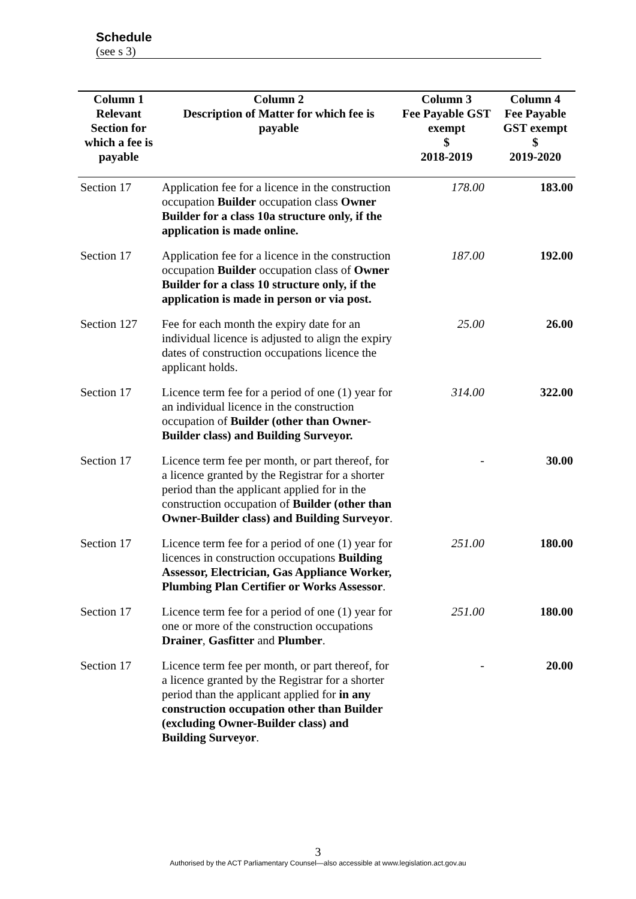Schedule
(see s 3)
| Column 1 | Column 2 | Column 3 | Column 4 |
| --- | --- | --- | --- |
| Relevant Section for which a fee is payable | Description of Matter for which fee is payable | Fee Payable GST exempt $ 2018-2019 | Fee Payable GST exempt $ 2019-2020 |
| Section 17 | Application fee for a licence in the construction occupation Builder occupation class Owner Builder for a class 10a structure only, if the application is made online. | 178.00 | 183.00 |
| Section 17 | Application fee for a licence in the construction occupation Builder occupation class of Owner Builder for a class 10 structure only, if the application is made in person or via post. | 187.00 | 192.00 |
| Section 127 | Fee for each month the expiry date for an individual licence is adjusted to align the expiry dates of construction occupations licence the applicant holds. | 25.00 | 26.00 |
| Section 17 | Licence term fee for a period of one (1) year for an individual licence in the construction occupation of Builder (other than Owner-Builder class) and Building Surveyor. | 314.00 | 322.00 |
| Section 17 | Licence term fee per month, or part thereof, for a licence granted by the Registrar for a shorter period than the applicant applied for in the construction occupation of Builder (other than Owner-Builder class) and Building Surveyor . | - | 30.00 |
| Section 17 | Licence term fee for a period of one (1) year for licences in construction occupations Building Assessor, Electrician, Gas Appliance Worker, Plumbing Plan Certifier or Works Assessor . | 251.00 | 180.00 |
| Section 17 | Licence term fee for a period of one (1) year for one or more of the construction occupations Drainer , Gasfitter and Plumber . | 251.00 | 180.00 |
| Section 17 | Licence term fee per month, or part thereof, for a licence granted by the Registrar for a shorter period than the applicant applied for in any construction occupation other than Builder (excluding Owner-Builder class) and Building Surveyor . | - | 20.00 |
3
Authorised by the ACT Parliamentary Counsel—also accessible at www.legislation.act.gov.au